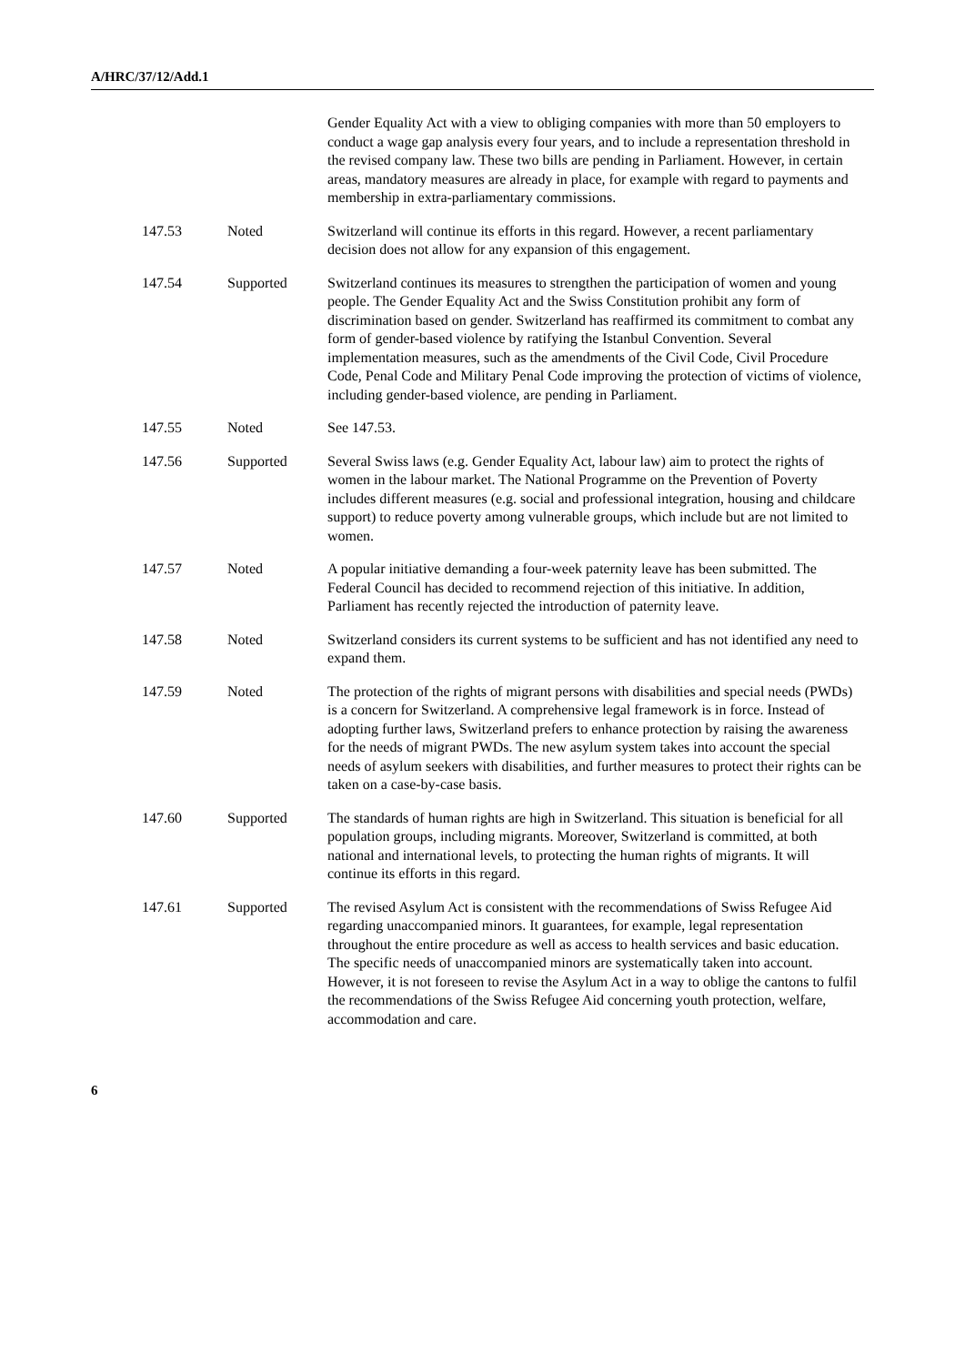A/HRC/37/12/Add.1
| | | Gender Equality Act with a view to obliging companies with more than 50 employers to conduct a wage gap analysis every four years, and to include a representation threshold in the revised company law. These two bills are pending in Parliament. However, in certain areas, mandatory measures are already in place, for example with regard to payments and membership in extra-parliamentary commissions. |
| 147.53 | Noted | Switzerland will continue its efforts in this regard. However, a recent parliamentary decision does not allow for any expansion of this engagement. |
| 147.54 | Supported | Switzerland continues its measures to strengthen the participation of women and young people. The Gender Equality Act and the Swiss Constitution prohibit any form of discrimination based on gender. Switzerland has reaffirmed its commitment to combat any form of gender-based violence by ratifying the Istanbul Convention. Several implementation measures, such as the amendments of the Civil Code, Civil Procedure Code, Penal Code and Military Penal Code improving the protection of victims of violence, including gender-based violence, are pending in Parliament. |
| 147.55 | Noted | See 147.53. |
| 147.56 | Supported | Several Swiss laws (e.g. Gender Equality Act, labour law) aim to protect the rights of women in the labour market. The National Programme on the Prevention of Poverty includes different measures (e.g. social and professional integration, housing and childcare support) to reduce poverty among vulnerable groups, which include but are not limited to women. |
| 147.57 | Noted | A popular initiative demanding a four-week paternity leave has been submitted. The Federal Council has decided to recommend rejection of this initiative. In addition, Parliament has recently rejected the introduction of paternity leave. |
| 147.58 | Noted | Switzerland considers its current systems to be sufficient and has not identified any need to expand them. |
| 147.59 | Noted | The protection of the rights of migrant persons with disabilities and special needs (PWDs) is a concern for Switzerland. A comprehensive legal framework is in force. Instead of adopting further laws, Switzerland prefers to enhance protection by raising the awareness for the needs of migrant PWDs. The new asylum system takes into account the special needs of asylum seekers with disabilities, and further measures to protect their rights can be taken on a case-by-case basis. |
| 147.60 | Supported | The standards of human rights are high in Switzerland. This situation is beneficial for all population groups, including migrants. Moreover, Switzerland is committed, at both national and international levels, to protecting the human rights of migrants. It will continue its efforts in this regard. |
| 147.61 | Supported | The revised Asylum Act is consistent with the recommendations of Swiss Refugee Aid regarding unaccompanied minors. It guarantees, for example, legal representation throughout the entire procedure as well as access to health services and basic education. The specific needs of unaccompanied minors are systematically taken into account. However, it is not foreseen to revise the Asylum Act in a way to oblige the cantons to fulfil the recommendations of the Swiss Refugee Aid concerning youth protection, welfare, accommodation and care. |
6